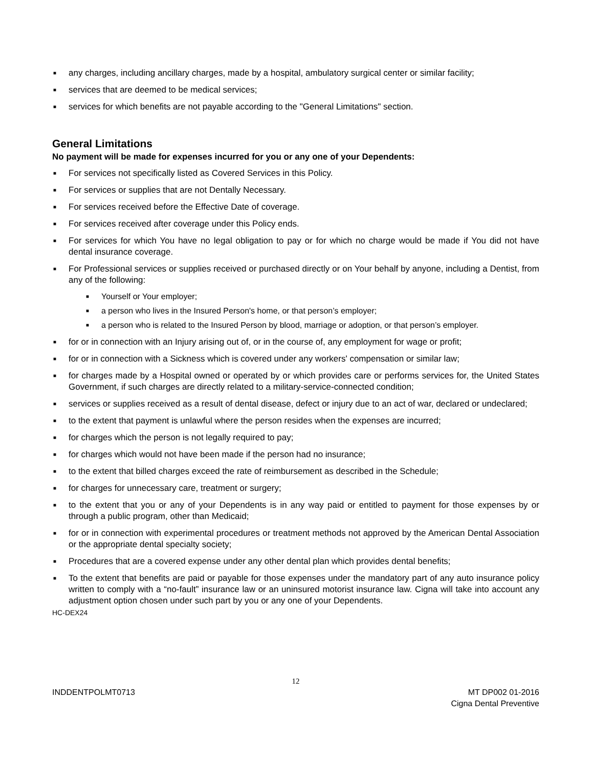■ any charges, including ancillary charges, made by a hospital, ambulatory surgical center or similar facility;
■ services that are deemed to be medical services;
■ services for which benefits are not payable according to the "General Limitations" section.
General Limitations
No payment will be made for expenses incurred for you or any one of your Dependents:
■ For services not specifically listed as Covered Services in this Policy.
■ For services or supplies that are not Dentally Necessary.
■ For services received before the Effective Date of coverage.
■ For services received after coverage under this Policy ends.
■ For services for which You have no legal obligation to pay or for which no charge would be made if You did not have dental insurance coverage.
■ For Professional services or supplies received or purchased directly or on Your behalf by anyone, including a Dentist, from any of the following:
■ Yourself or Your employer;
■ a person who lives in the Insured Person's home, or that person’s employer;
■ a person who is related to the Insured Person by blood, marriage or adoption, or that person’s employer.
■ for or in connection with an Injury arising out of, or in the course of, any employment for wage or profit;
■ for or in connection with a Sickness which is covered under any workers' compensation or similar law;
■ for charges made by a Hospital owned or operated by or which provides care or performs services for, the United States Government, if such charges are directly related to a military-service-connected condition;
■ services or supplies received as a result of dental disease, defect or injury due to an act of war, declared or undeclared;
■ to the extent that payment is unlawful where the person resides when the expenses are incurred;
■ for charges which the person is not legally required to pay;
■ for charges which would not have been made if the person had no insurance;
■ to the extent that billed charges exceed the rate of reimbursement as described in the Schedule;
■ for charges for unnecessary care, treatment or surgery;
■ to the extent that you or any of your Dependents is in any way paid or entitled to payment for those expenses by or through a public program, other than Medicaid;
■ for or in connection with experimental procedures or treatment methods not approved by the American Dental Association or the appropriate dental specialty society;
■ Procedures that are a covered expense under any other dental plan which provides dental benefits;
■ To the extent that benefits are paid or payable for those expenses under the mandatory part of any auto insurance policy written to comply with a “no-fault” insurance law or an uninsured motorist insurance law. Cigna will take into account any adjustment option chosen under such part by you or any one of your Dependents.
HC-DEX24
12
INDDENTPOLMT0713 MT DP002 01-2016
Cigna Dental Preventive